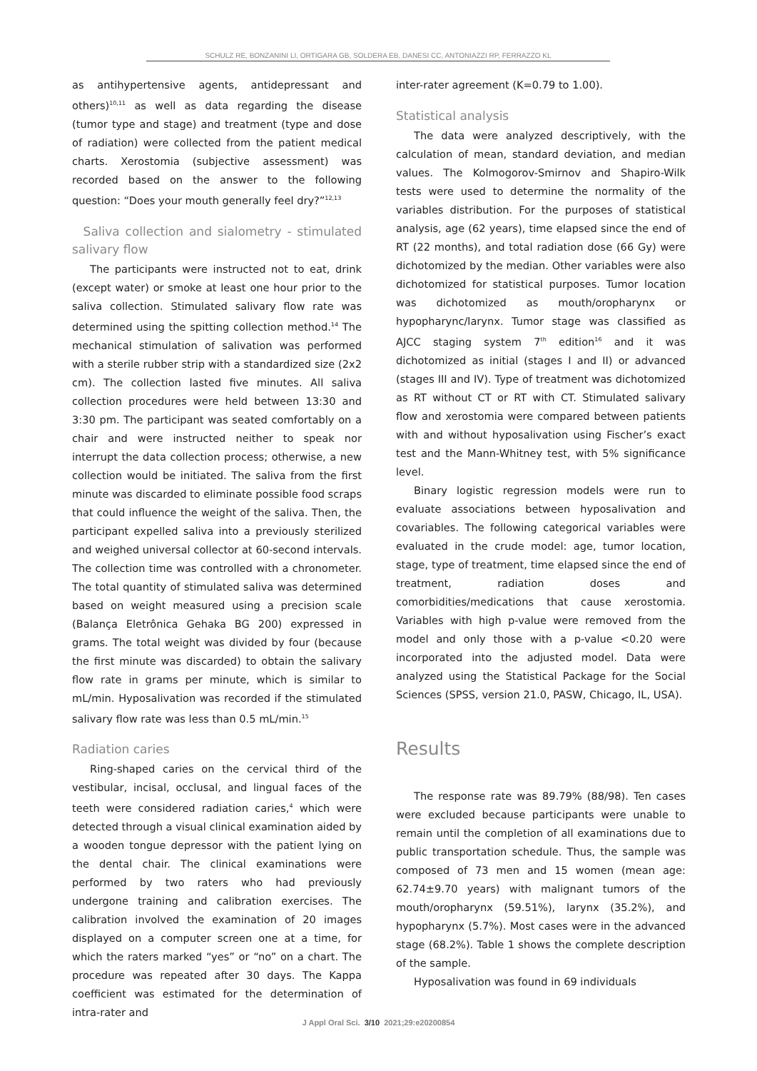SCHULZ RE, BONZANINI LI, ORTIGARA GB, SOLDERA EB, DANESI CC, ANTONIAZZI RP, FERRAZZO KL
as antihypertensive agents, antidepressant and others)<sup>10,11</sup> as well as data regarding the disease (tumor type and stage) and treatment (type and dose of radiation) were collected from the patient medical charts. Xerostomia (subjective assessment) was recorded based on the answer to the following question: “Does your mouth generally feel dry?”<sup>12,13</sup>
Saliva collection and sialometry - stimulated salivary flow
The participants were instructed not to eat, drink (except water) or smoke at least one hour prior to the saliva collection. Stimulated salivary flow rate was determined using the spitting collection method.<sup>14</sup> The mechanical stimulation of salivation was performed with a sterile rubber strip with a standardized size (2x2 cm). The collection lasted five minutes. All saliva collection procedures were held between 13:30 and 3:30 pm. The participant was seated comfortably on a chair and were instructed neither to speak nor interrupt the data collection process; otherwise, a new collection would be initiated. The saliva from the first minute was discarded to eliminate possible food scraps that could influence the weight of the saliva. Then, the participant expelled saliva into a previously sterilized and weighed universal collector at 60-second intervals. The collection time was controlled with a chronometer. The total quantity of stimulated saliva was determined based on weight measured using a precision scale (Balança Eletrônica Gehaka BG 200) expressed in grams. The total weight was divided by four (because the first minute was discarded) to obtain the salivary flow rate in grams per minute, which is similar to mL/min. Hyposalivation was recorded if the stimulated salivary flow rate was less than 0.5 mL/min.<sup>15</sup>
Radiation caries
Ring-shaped caries on the cervical third of the vestibular, incisal, occlusal, and lingual faces of the teeth were considered radiation caries,<sup>4</sup> which were detected through a visual clinical examination aided by a wooden tongue depressor with the patient lying on the dental chair. The clinical examinations were performed by two raters who had previously undergone training and calibration exercises. The calibration involved the examination of 20 images displayed on a computer screen one at a time, for which the raters marked “yes” or “no” on a chart. The procedure was repeated after 30 days. The Kappa coefficient was estimated for the determination of intra-rater and
inter-rater agreement (K=0.79 to 1.00).
Statistical analysis
The data were analyzed descriptively, with the calculation of mean, standard deviation, and median values. The Kolmogorov-Smirnov and Shapiro-Wilk tests were used to determine the normality of the variables distribution. For the purposes of statistical analysis, age (62 years), time elapsed since the end of RT (22 months), and total radiation dose (66 Gy) were dichotomized by the median. Other variables were also dichotomized for statistical purposes. Tumor location was dichotomized as mouth/oropharynx or hypopharync/larynx. Tumor stage was classified as AJCC staging system 7<sup>th</sup> edition<sup>16</sup> and it was dichotomized as initial (stages I and II) or advanced (stages III and IV). Type of treatment was dichotomized as RT without CT or RT with CT. Stimulated salivary flow and xerostomia were compared between patients with and without hyposalivation using Fischer’s exact test and the Mann-Whitney test, with 5% significance level.
Binary logistic regression models were run to evaluate associations between hyposalivation and covariables. The following categorical variables were evaluated in the crude model: age, tumor location, stage, type of treatment, time elapsed since the end of treatment, radiation doses and comorbidities/medications that cause xerostomia. Variables with high p-value were removed from the model and only those with a p-value <0.20 were incorporated into the adjusted model. Data were analyzed using the Statistical Package for the Social Sciences (SPSS, version 21.0, PASW, Chicago, IL, USA).
Results
The response rate was 89.79% (88/98). Ten cases were excluded because participants were unable to remain until the completion of all examinations due to public transportation schedule. Thus, the sample was composed of 73 men and 15 women (mean age: 62.74±9.70 years) with malignant tumors of the mouth/oropharynx (59.51%), larynx (35.2%), and hypopharynx (5.7%). Most cases were in the advanced stage (68.2%). Table 1 shows the complete description of the sample.
Hyposalivation was found in 69 individuals
J Appl Oral Sci. 3/10 2021;29:e20200854